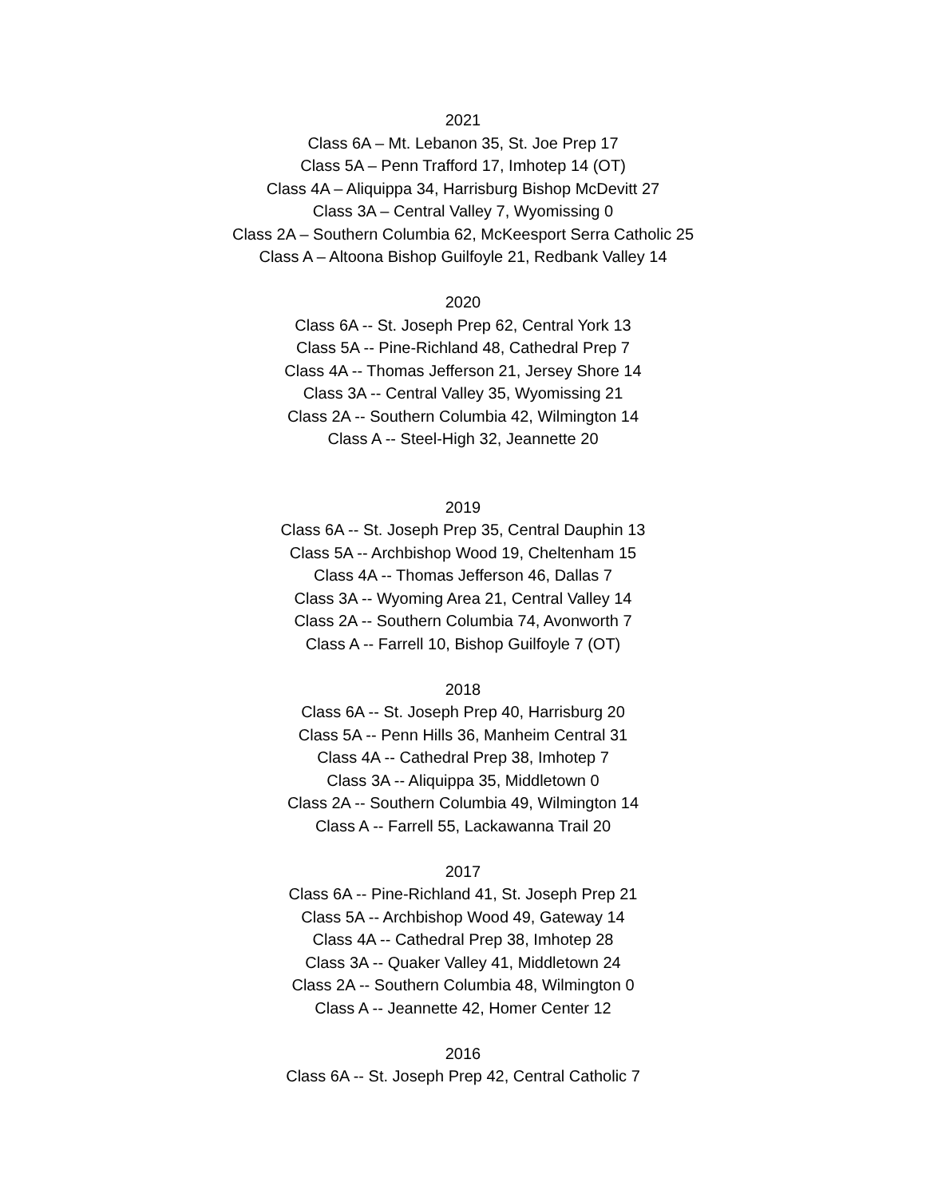2021
Class 6A – Mt. Lebanon 35, St. Joe Prep 17
Class 5A – Penn Trafford 17, Imhotep 14 (OT)
Class 4A – Aliquippa 34, Harrisburg Bishop McDevitt 27
Class 3A – Central Valley 7, Wyomissing 0
Class 2A – Southern Columbia 62, McKeesport Serra Catholic 25
Class A – Altoona Bishop Guilfoyle 21, Redbank Valley 14
2020
Class 6A -- St. Joseph Prep 62, Central York 13
Class 5A -- Pine-Richland 48, Cathedral Prep 7
Class 4A -- Thomas Jefferson 21, Jersey Shore 14
Class 3A -- Central Valley 35, Wyomissing 21
Class 2A -- Southern Columbia 42, Wilmington 14
Class A -- Steel-High 32, Jeannette 20
2019
Class 6A -- St. Joseph Prep 35, Central Dauphin 13
Class 5A -- Archbishop Wood 19, Cheltenham 15
Class 4A -- Thomas Jefferson 46, Dallas 7
Class 3A -- Wyoming Area 21, Central Valley 14
Class 2A -- Southern Columbia 74, Avonworth 7
Class A -- Farrell 10, Bishop Guilfoyle 7 (OT)
2018
Class 6A -- St. Joseph Prep 40, Harrisburg 20
Class 5A -- Penn Hills 36, Manheim Central 31
Class 4A -- Cathedral Prep 38, Imhotep 7
Class 3A -- Aliquippa 35, Middletown 0
Class 2A -- Southern Columbia 49, Wilmington 14
Class A -- Farrell 55, Lackawanna Trail 20
2017
Class 6A -- Pine-Richland 41, St. Joseph Prep 21
Class 5A -- Archbishop Wood 49, Gateway 14
Class 4A -- Cathedral Prep 38, Imhotep 28
Class 3A -- Quaker Valley 41, Middletown 24
Class 2A -- Southern Columbia 48, Wilmington 0
Class A -- Jeannette 42, Homer Center 12
2016
Class 6A -- St. Joseph Prep 42, Central Catholic 7